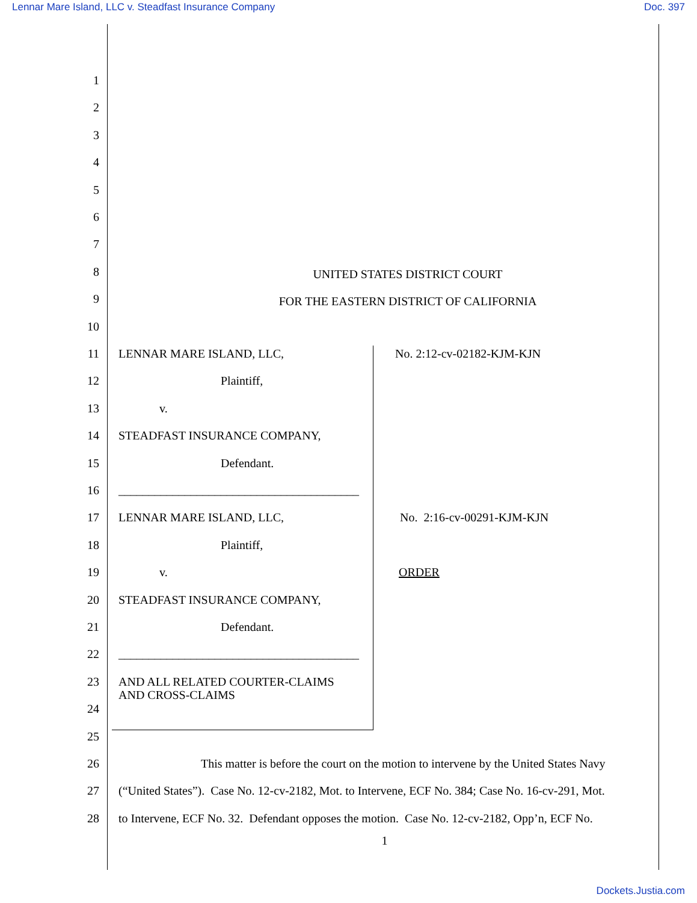Lennar Mare Island, LLC v. Steadfast Insurance Company Doc. 397
1
2
3
4
5
6
7
8
UNITED STATES DISTRICT COURT
9
FOR THE EASTERN DISTRICT OF CALIFORNIA
10
11 LENNAR MARE ISLAND, LLC, No. 2:12-cv-02182-KJM-KJN
12 Plaintiff,
13 v.
14 STEADFAST INSURANCE COMPANY,
15 Defendant.
16 ________________________________________
17 LENNAR MARE ISLAND, LLC, No. 2:16-cv-00291-KJM-KJN
18 Plaintiff,
19 v. ORDER
20 STEADFAST INSURANCE COMPANY,
21 Defendant.
22 ________________________________________
23
AND ALL RELATED COURTER-CLAIMS
AND CROSS-CLAIMS
24
25
26 This matter is before the court on the motion to intervene by the United States Navy
27 (“United States”). Case No. 12-cv-2182, Mot. to Intervene, ECF No. 384; Case No. 16-cv-291, Mot.
28 to Intervene, ECF No. 32. Defendant opposes the motion. Case No. 12-cv-2182, Opp’n, ECF No.
1
Dockets.Justia.com